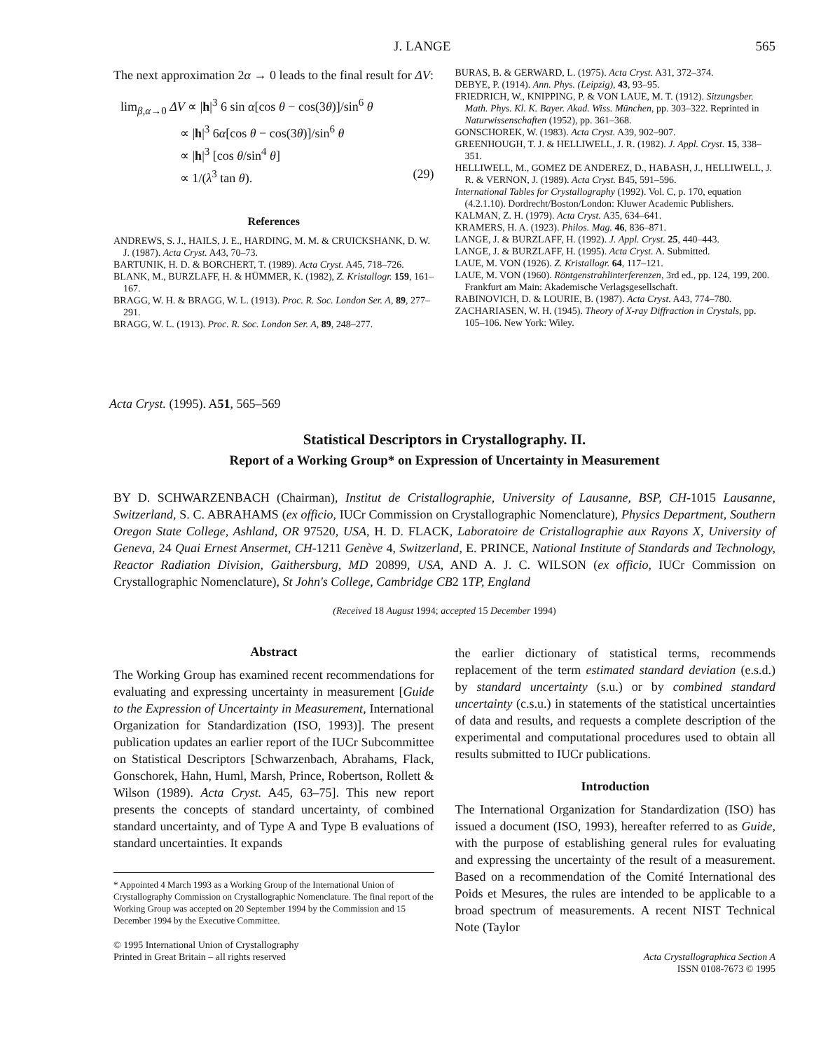J. LANGE 565
The next approximation 2α → 0 leads to the final result for ΔV:
lim<sub>β,α→0</sub> ΔV ∝ |h|<sup>3</sup> 6 sin α[cos θ − cos(3θ)]/sin<sup>6</sup> θ
∝ |h|<sup>3</sup> 6α[cos θ − cos(3θ)]/sin<sup>6</sup> θ
∝ |h|<sup>3</sup> [cos θ/sin<sup>4</sup> θ]
∝ 1/(λ<sup>3</sup> tan θ). (29)
References
ANDREWS, S. J., HAILS, J. E., HARDING, M. M. & CRUICKSHANK, D. W. J. (1987). Acta Cryst. A43, 70–73.
BARTUNIK, H. D. & BORCHERT, T. (1989). Acta Cryst. A45, 718–726.
BLANK, M., BURZLAFF, H. & HÜMMER, K. (1982), Z. Kristallogr. 159, 161–167.
BRAGG, W. H. & BRAGG, W. L. (1913). Proc. R. Soc. London Ser. A, 89, 277–291.
BRAGG, W. L. (1913). Proc. R. Soc. London Ser. A, 89, 248–277.
BURAS, B. & GERWARD, L. (1975). Acta Cryst. A31, 372–374.
DEBYE, P. (1914). Ann. Phys. (Leipzig), 43, 93–95.
FRIEDRICH, W., KNIPPING, P. & VON LAUE, M. T. (1912). Sitzungsber. Math. Phys. Kl. K. Bayer. Akad. Wiss. München, pp. 303–322. Reprinted in Naturwissenschaften (1952), pp. 361–368.
GONSCHOREK, W. (1983). Acta Cryst. A39, 902–907.
GREENHOUGH, T. J. & HELLIWELL, J. R. (1982). J. Appl. Cryst. 15, 338–351.
HELLIWELL, M., GOMEZ DE ANDEREZ, D., HABASH, J., HELLIWELL, J. R. & VERNON, J. (1989). Acta Cryst. B45, 591–596.
International Tables for Crystallography (1992). Vol. C, p. 170, equation (4.2.1.10). Dordrecht/Boston/London: Kluwer Academic Publishers.
KALMAN, Z. H. (1979). Acta Cryst. A35, 634–641.
KRAMERS, H. A. (1923). Philos. Mag. 46, 836–871.
LANGE, J. & BURZLAFF, H. (1992). J. Appl. Cryst. 25, 440–443.
LANGE, J. & BURZLAFF, H. (1995). Acta Cryst. A. Submitted.
LAUE, M. VON (1926). Z. Kristallogr. 64, 117–121.
LAUE, M. VON (1960). Röntgenstrahlinterferenzen, 3rd ed., pp. 124, 199, 200. Frankfurt am Main: Akademische Verlagsgesellschaft.
RABINOVICH, D. & LOURIE, B. (1987). Acta Cryst. A43, 774–780.
ZACHARIASEN, W. H. (1945). Theory of X-ray Diffraction in Crystals, pp. 105–106. New York: Wiley.
Acta Cryst. (1995). A51, 565–569
Statistical Descriptors in Crystallography. II.
Report of a Working Group* on Expression of Uncertainty in Measurement
BY D. SCHWARZENBACH (Chairman), Institut de Cristallographie, University of Lausanne, BSP, CH-1015 Lausanne, Switzerland, S. C. ABRAHAMS (ex officio, IUCr Commission on Crystallographic Nomenclature), Physics Department, Southern Oregon State College, Ashland, OR 97520, USA, H. D. FLACK, Laboratoire de Cristallographie aux Rayons X, University of Geneva, 24 Quai Ernest Ansermet, CH-1211 Genève 4, Switzerland, E. PRINCE, National Institute of Standards and Technology, Reactor Radiation Division, Gaithersburg, MD 20899, USA, AND A. J. C. WILSON (ex officio, IUCr Commission on Crystallographic Nomenclature), St John's College, Cambridge CB2 1TP, England
(Received 18 August 1994; accepted 15 December 1994)
Abstract
The Working Group has examined recent recommendations for evaluating and expressing uncertainty in measurement [Guide to the Expression of Uncertainty in Measurement, International Organization for Standardization (ISO, 1993)]. The present publication updates an earlier report of the IUCr Subcommittee on Statistical Descriptors [Schwarzenbach, Abrahams, Flack, Gonschorek, Hahn, Huml, Marsh, Prince, Robertson, Rollett & Wilson (1989). Acta Cryst. A45, 63–75]. This new report presents the concepts of standard uncertainty, of combined standard uncertainty, and of Type A and Type B evaluations of standard uncertainties. It expands
* Appointed 4 March 1993 as a Working Group of the International Union of Crystallography Commission on Crystallographic Nomenclature. The final report of the Working Group was accepted on 20 September 1994 by the Commission and 15 December 1994 by the Executive Committee.
© 1995 International Union of Crystallography
Printed in Great Britain – all rights reserved
the earlier dictionary of statistical terms, recommends replacement of the term estimated standard deviation (e.s.d.) by standard uncertainty (s.u.) or by combined standard uncertainty (c.s.u.) in statements of the statistical uncertainties of data and results, and requests a complete description of the experimental and computational procedures used to obtain all results submitted to IUCr publications.
Introduction
The International Organization for Standardization (ISO) has issued a document (ISO, 1993), hereafter referred to as Guide, with the purpose of establishing general rules for evaluating and expressing the uncertainty of the result of a measurement. Based on a recommendation of the Comité International des Poids et Mesures, the rules are intended to be applicable to a broad spectrum of measurements. A recent NIST Technical Note (Taylor
Acta Crystallographica Section A
ISSN 0108-7673 © 1995